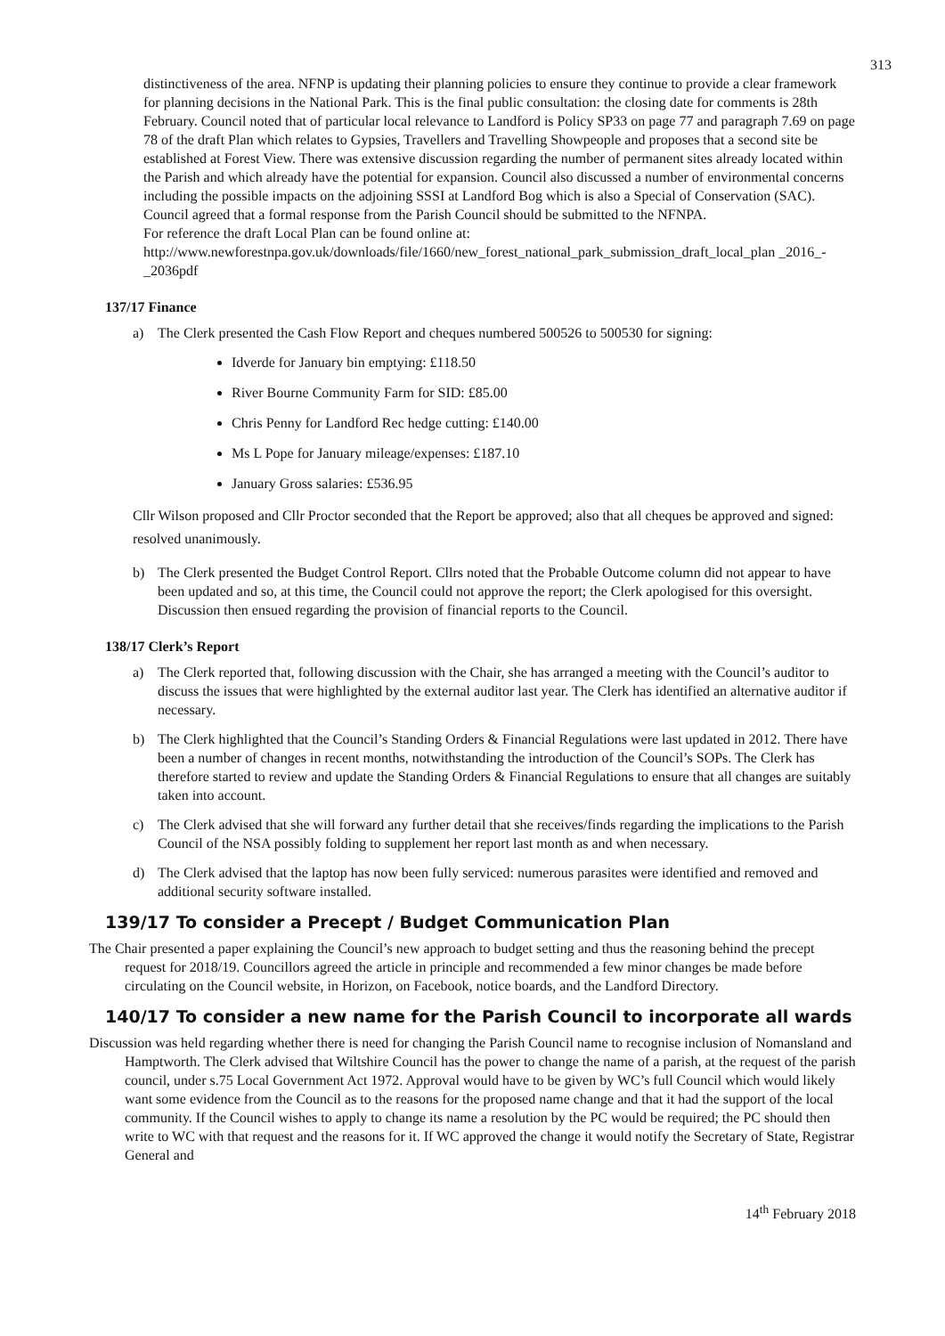313
distinctiveness of the area. NFNP is updating their planning policies to ensure they continue to provide a clear framework for planning decisions in the National Park. This is the final public consultation: the closing date for comments is 28th February. Council noted that of particular local relevance to Landford is Policy SP33 on page 77 and paragraph 7.69 on page 78 of the draft Plan which relates to Gypsies, Travellers and Travelling Showpeople and proposes that a second site be established at Forest View. There was extensive discussion regarding the number of permanent sites already located within the Parish and which already have the potential for expansion. Council also discussed a number of environmental concerns including the possible impacts on the adjoining SSSI at Landford Bog which is also a Special of Conservation (SAC). Council agreed that a formal response from the Parish Council should be submitted to the NFNPA.
For reference the draft Local Plan can be found online at:
http://www.newforestnpa.gov.uk/downloads/file/1660/new_forest_national_park_submission_draft_local_plan _2016_-_2036pdf
137/17 Finance
a) The Clerk presented the Cash Flow Report and cheques numbered 500526 to 500530 for signing:
Idverde for January bin emptying: £118.50
River Bourne Community Farm for SID: £85.00
Chris Penny for Landford Rec hedge cutting: £140.00
Ms L Pope for January mileage/expenses: £187.10
January Gross salaries: £536.95
Cllr Wilson proposed and Cllr Proctor seconded that the Report be approved; also that all cheques be approved and signed: resolved unanimously.
b) The Clerk presented the Budget Control Report. Cllrs noted that the Probable Outcome column did not appear to have been updated and so, at this time, the Council could not approve the report; the Clerk apologised for this oversight. Discussion then ensued regarding the provision of financial reports to the Council.
138/17 Clerk’s Report
a) The Clerk reported that, following discussion with the Chair, she has arranged a meeting with the Council’s auditor to discuss the issues that were highlighted by the external auditor last year. The Clerk has identified an alternative auditor if necessary.
b) The Clerk highlighted that the Council’s Standing Orders & Financial Regulations were last updated in 2012. There have been a number of changes in recent months, notwithstanding the introduction of the Council’s SOPs. The Clerk has therefore started to review and update the Standing Orders & Financial Regulations to ensure that all changes are suitably taken into account.
c) The Clerk advised that she will forward any further detail that she receives/finds regarding the implications to the Parish Council of the NSA possibly folding to supplement her report last month as and when necessary.
d) The Clerk advised that the laptop has now been fully serviced: numerous parasites were identified and removed and additional security software installed.
139/17 To consider a Precept / Budget Communication Plan
The Chair presented a paper explaining the Council’s new approach to budget setting and thus the reasoning behind the precept request for 2018/19. Councillors agreed the article in principle and recommended a few minor changes be made before circulating on the Council website, in Horizon, on Facebook, notice boards, and the Landford Directory.
140/17 To consider a new name for the Parish Council to incorporate all wards
Discussion was held regarding whether there is need for changing the Parish Council name to recognise inclusion of Nomansland and Hamptworth. The Clerk advised that Wiltshire Council has the power to change the name of a parish, at the request of the parish council, under s.75 Local Government Act 1972. Approval would have to be given by WC’s full Council which would likely want some evidence from the Council as to the reasons for the proposed name change and that it had the support of the local community. If the Council wishes to apply to change its name a resolution by the PC would be required; the PC should then write to WC with that request and the reasons for it. If WC approved the change it would notify the Secretary of State, Registrar General and
14<sup>th</sup> February 2018